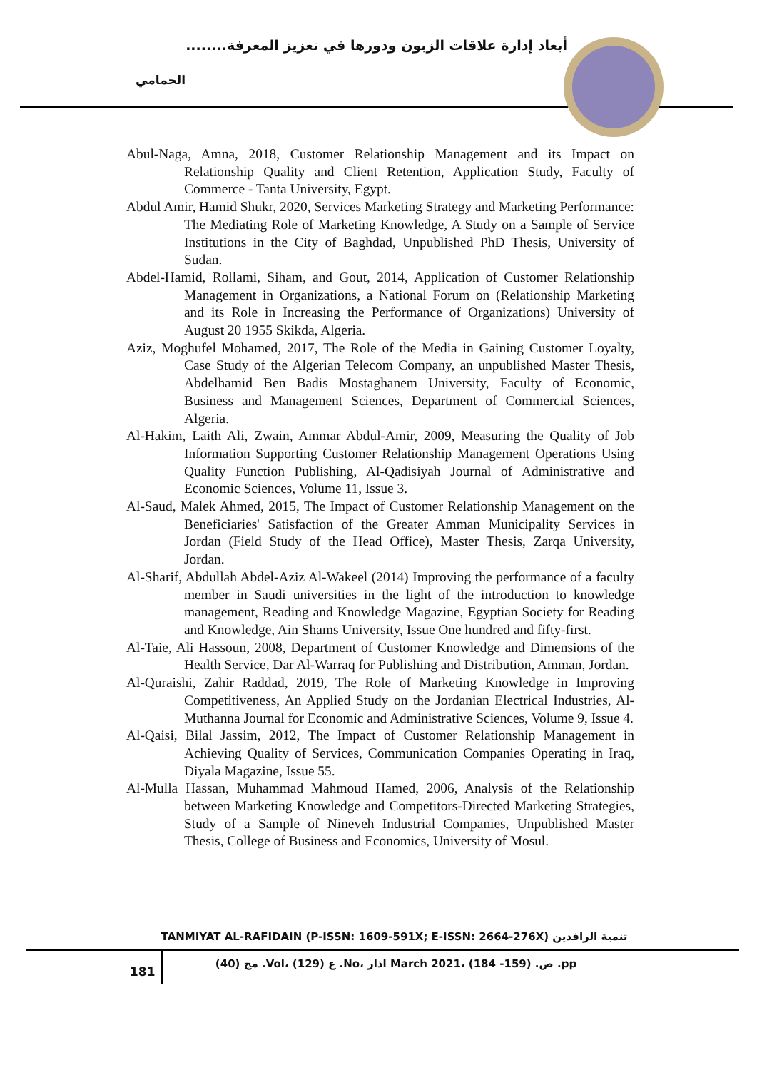أبعاد إدارة علاقات الزبون ودورها في تعزيز المعرفة........
الحمامي
Abul-Naga, Amna, 2018, Customer Relationship Management and its Impact on Relationship Quality and Client Retention, Application Study, Faculty of Commerce - Tanta University, Egypt.
Abdul Amir, Hamid Shukr, 2020, Services Marketing Strategy and Marketing Performance: The Mediating Role of Marketing Knowledge, A Study on a Sample of Service Institutions in the City of Baghdad, Unpublished PhD Thesis, University of Sudan.
Abdel-Hamid, Rollami, Siham, and Gout, 2014, Application of Customer Relationship Management in Organizations, a National Forum on (Relationship Marketing and its Role in Increasing the Performance of Organizations) University of August 20 1955 Skikda, Algeria.
Aziz, Moghufel Mohamed, 2017, The Role of the Media in Gaining Customer Loyalty, Case Study of the Algerian Telecom Company, an unpublished Master Thesis, Abdelhamid Ben Badis Mostaghanem University, Faculty of Economic, Business and Management Sciences, Department of Commercial Sciences, Algeria.
Al-Hakim, Laith Ali, Zwain, Ammar Abdul-Amir, 2009, Measuring the Quality of Job Information Supporting Customer Relationship Management Operations Using Quality Function Publishing, Al-Qadisiyah Journal of Administrative and Economic Sciences, Volume 11, Issue 3.
Al-Saud, Malek Ahmed, 2015, The Impact of Customer Relationship Management on the Beneficiaries' Satisfaction of the Greater Amman Municipality Services in Jordan (Field Study of the Head Office), Master Thesis, Zarqa University, Jordan.
Al-Sharif, Abdullah Abdel-Aziz Al-Wakeel (2014) Improving the performance of a faculty member in Saudi universities in the light of the introduction to knowledge management, Reading and Knowledge Magazine, Egyptian Society for Reading and Knowledge, Ain Shams University, Issue One hundred and fifty-first.
Al-Taie, Ali Hassoun, 2008, Department of Customer Knowledge and Dimensions of the Health Service, Dar Al-Warraq for Publishing and Distribution, Amman, Jordan.
Al-Quraishi, Zahir Raddad, 2019, The Role of Marketing Knowledge in Improving Competitiveness, An Applied Study on the Jordanian Electrical Industries, Al-Muthanna Journal for Economic and Administrative Sciences, Volume 9, Issue 4.
Al-Qaisi, Bilal Jassim, 2012, The Impact of Customer Relationship Management in Achieving Quality of Services, Communication Companies Operating in Iraq, Diyala Magazine, Issue 55.
Al-Mulla Hassan, Muhammad Mahmoud Hamed, 2006, Analysis of the Relationship between Marketing Knowledge and Competitors-Directed Marketing Strategies, Study of a Sample of Nineveh Industrial Companies, Unpublished Master Thesis, College of Business and Economics, University of Mosul.
TANMIYAT AL-RAFIDAIN (P-ISSN: 1609-591X; E-ISSN: 2664-276X) تنمية الرافدين
181
مج (40) .Vol، ع (129) .No، اذار March 2021، ص. (159- 184) .pp